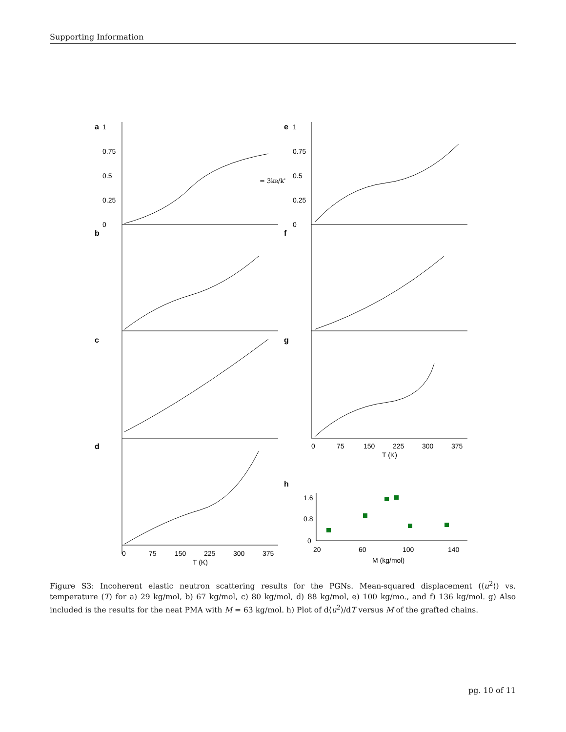Supporting Information
a
b
c
d
e
f
g
h
= 3kB/k'
0
75
150
225
300
375
T (K)
0
75
150
225
300
375
T (K)
1.6
0.8
0
20
60
100
140
M (kg/mol)
1
0.75
0.5
0.25
0
1
0.75
0.5
0.25
0
Figure S3: Incoherent elastic neutron scattering results for the PGNs. Mean-squared displacement (⟨u<sup>2</sup>⟩) vs. temperature (T) for a) 29 kg/mol, b) 67 kg/mol, c) 80 kg/mol, d) 88 kg/mol, e) 100 kg/mo., and f) 136 kg/mol. g) Also included is the results for the neat PMA with M = 63 kg/mol. h) Plot of d⟨u<sup>2</sup>⟩/dT versus M of the grafted chains.
pg. 10 of 11